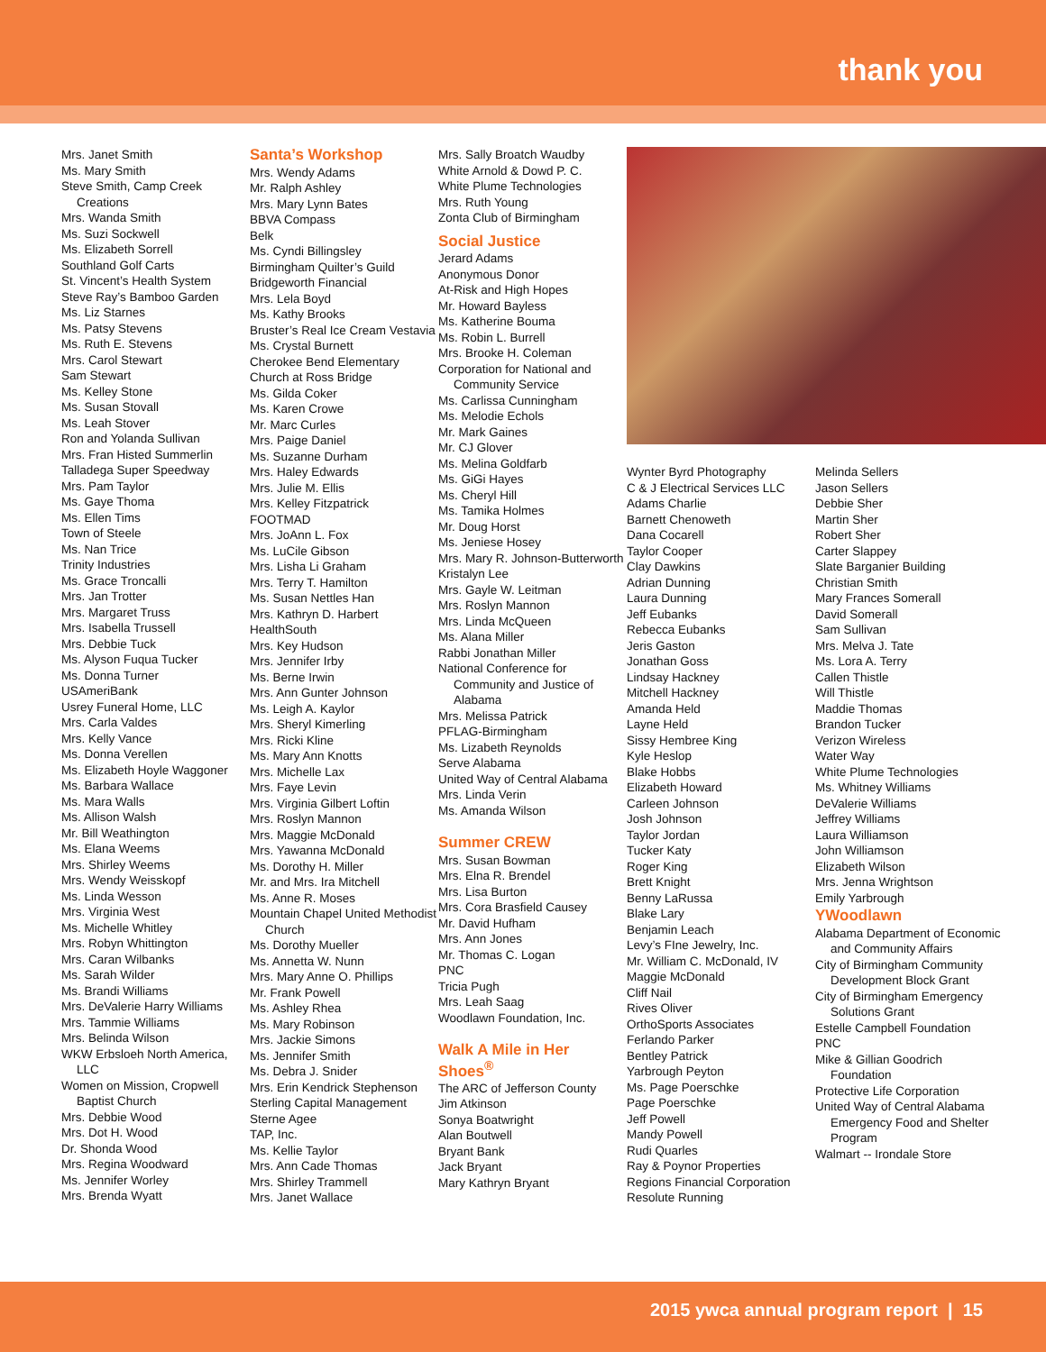thank you
Mrs. Janet Smith
Ms. Mary Smith
Steve Smith, Camp Creek Creations
Mrs. Wanda Smith
Ms. Suzi Sockwell
Ms. Elizabeth Sorrell
Southland Golf Carts
St. Vincent’s Health System
Steve Ray’s Bamboo Garden
Ms. Liz Starnes
Ms. Patsy Stevens
Ms. Ruth E. Stevens
Mrs. Carol Stewart
Sam Stewart
Ms. Kelley Stone
Ms. Susan Stovall
Ms. Leah Stover
Ron and Yolanda Sullivan
Mrs. Fran Histed Summerlin
Talladega Super Speedway
Mrs. Pam Taylor
Ms. Gaye Thoma
Ms. Ellen Tims
Town of Steele
Ms. Nan Trice
Trinity Industries
Ms. Grace Troncalli
Mrs. Jan Trotter
Mrs. Margaret Truss
Mrs. Isabella Trussell
Mrs. Debbie Tuck
Ms. Alyson Fuqua Tucker
Ms. Donna Turner
USAmeriBank
Usrey Funeral Home, LLC
Mrs. Carla Valdes
Mrs. Kelly Vance
Ms. Donna Verellen
Ms. Elizabeth Hoyle Waggoner
Ms. Barbara Wallace
Ms. Mara Walls
Ms. Allison Walsh
Mr. Bill Weathington
Ms. Elana Weems
Mrs. Shirley Weems
Mrs. Wendy Weisskopf
Ms. Linda Wesson
Mrs. Virginia West
Ms. Michelle Whitley
Mrs. Robyn Whittington
Mrs. Caran Wilbanks
Ms. Sarah Wilder
Ms. Brandi Williams
Mrs. DeValerie Harry Williams
Mrs. Tammie Williams
Mrs. Belinda Wilson
WKW Erbsloeh North America, LLC
Women on Mission, Cropwell Baptist Church
Mrs. Debbie Wood
Mrs. Dot H. Wood
Dr. Shonda Wood
Mrs. Regina Woodward
Ms. Jennifer Worley
Mrs. Brenda Wyatt
Santa’s Workshop
Mrs. Wendy Adams
Mr. Ralph Ashley
Mrs. Mary Lynn Bates
BBVA Compass
Belk
Ms. Cyndi Billingsley
Birmingham Quilter’s Guild
Bridgeworth Financial
Mrs. Lela Boyd
Ms. Kathy Brooks
Bruster’s Real Ice Cream Vestavia
Ms. Crystal Burnett
Cherokee Bend Elementary
Church at Ross Bridge
Ms. Gilda Coker
Ms. Karen Crowe
Mr. Marc Curles
Mrs. Paige Daniel
Ms. Suzanne Durham
Mrs. Haley Edwards
Mrs. Julie M. Ellis
Mrs. Kelley Fitzpatrick
FOOTMAD
Mrs. JoAnn L. Fox
Ms. LuCile Gibson
Mrs. Lisha Li Graham
Mrs. Terry T. Hamilton
Ms. Susan Nettles Han
Mrs. Kathryn D. Harbert
HealthSouth
Mrs. Key Hudson
Mrs. Jennifer Irby
Ms. Berne Irwin
Mrs. Ann Gunter Johnson
Ms. Leigh A. Kaylor
Mrs. Sheryl Kimerling
Mrs. Ricki Kline
Ms. Mary Ann Knotts
Mrs. Michelle Lax
Mrs. Faye Levin
Mrs. Virginia Gilbert Loftin
Mrs. Roslyn Mannon
Mrs. Maggie McDonald
Mrs. Yawanna McDonald
Ms. Dorothy H. Miller
Mr. and Mrs. Ira Mitchell
Ms. Anne R. Moses
Mountain Chapel United Methodist Church
Ms. Dorothy Mueller
Ms. Annetta W. Nunn
Mrs. Mary Anne O. Phillips
Mr. Frank Powell
Ms. Ashley Rhea
Ms. Mary Robinson
Mrs. Jackie Simons
Ms. Jennifer Smith
Ms. Debra J. Snider
Mrs. Erin Kendrick Stephenson
Sterling Capital Management
Sterne Agee
TAP, Inc.
Ms. Kellie Taylor
Mrs. Ann Cade Thomas
Mrs. Shirley Trammell
Mrs. Janet Wallace
Mrs. Sally Broatch Waudby
White Arnold & Dowd P. C.
White Plume Technologies
Mrs. Ruth Young
Zonta Club of Birmingham
Social Justice
Jerard Adams
Anonymous Donor
At-Risk and High Hopes
Mr. Howard Bayless
Ms. Katherine Bouma
Ms. Robin L. Burrell
Mrs. Brooke H. Coleman
Corporation for National and Community Service
Ms. Carlissa Cunningham
Ms. Melodie Echols
Mr. Mark Gaines
Mr. CJ Glover
Ms. Melina Goldfarb
Ms. GiGi Hayes
Ms. Cheryl Hill
Ms. Tamika Holmes
Mr. Doug Horst
Ms. Jeniese Hosey
Mrs. Mary R. Johnson-Butterworth
Kristalyn Lee
Mrs. Gayle W. Leitman
Mrs. Roslyn Mannon
Mrs. Linda McQueen
Ms. Alana Miller
Rabbi Jonathan Miller
National Conference for Community and Justice of Alabama
Mrs. Melissa Patrick
PFLAG-Birmingham
Ms. Lizabeth Reynolds
Serve Alabama
United Way of Central Alabama
Mrs. Linda Verin
Ms. Amanda Wilson
Summer CREW
Mrs. Susan Bowman
Mrs. Elna R. Brendel
Mrs. Lisa Burton
Mrs. Cora Brasfield Causey
Mr. David Hufham
Mrs. Ann Jones
Mr. Thomas C. Logan
PNC
Tricia Pugh
Mrs. Leah Saag
Woodlawn Foundation, Inc.
Walk A Mile in Her Shoes<sup>®</sup>
The ARC of Jefferson County
Jim Atkinson
Sonya Boatwright
Alan Boutwell
Bryant Bank
Jack Bryant
Mary Kathryn Bryant
Wynter Byrd Photography
C & J Electrical Services LLC
Adams Charlie
Barnett Chenoweth
Dana Cocarell
Taylor Cooper
Clay Dawkins
Adrian Dunning
Laura Dunning
Jeff Eubanks
Rebecca Eubanks
Jeris Gaston
Jonathan Goss
Lindsay Hackney
Mitchell Hackney
Amanda Held
Layne Held
Sissy Hembree King
Kyle Heslop
Blake Hobbs
Elizabeth Howard
Carleen Johnson
Josh Johnson
Taylor Jordan
Tucker Katy
Roger King
Brett Knight
Benny LaRussa
Blake Lary
Benjamin Leach
Levy’s FIne Jewelry, Inc.
Mr. William C. McDonald, IV
Maggie McDonald
Cliff Nail
Rives Oliver
OrthoSports Associates
Ferlando Parker
Bentley Patrick
Yarbrough Peyton
Ms. Page Poerschke
Page Poerschke
Jeff Powell
Mandy Powell
Rudi Quarles
Ray & Poynor Properties
Regions Financial Corporation
Resolute Running
Melinda Sellers
Jason Sellers
Debbie Sher
Martin Sher
Robert Sher
Carter Slappey
Slate Barganier Building
Christian Smith
Mary Frances Somerall
David Somerall
Sam Sullivan
Mrs. Melva J. Tate
Ms. Lora A. Terry
Callen Thistle
Will Thistle
Maddie Thomas
Brandon Tucker
Verizon Wireless
Water Way
White Plume Technologies
Ms. Whitney Williams
DeValerie Williams
Jeffrey Williams
Laura Williamson
John Williamson
Elizabeth Wilson
Mrs. Jenna Wrightson
Emily Yarbrough
YWoodlawn
Alabama Department of Economic and Community Affairs
City of Birmingham Community Development Block Grant
City of Birmingham Emergency Solutions Grant
Estelle Campbell Foundation
PNC
Mike & Gillian Goodrich Foundation
Protective Life Corporation
United Way of Central Alabama Emergency Food and Shelter Program
Walmart -- Irondale Store
2015 ywca annual program report | 15